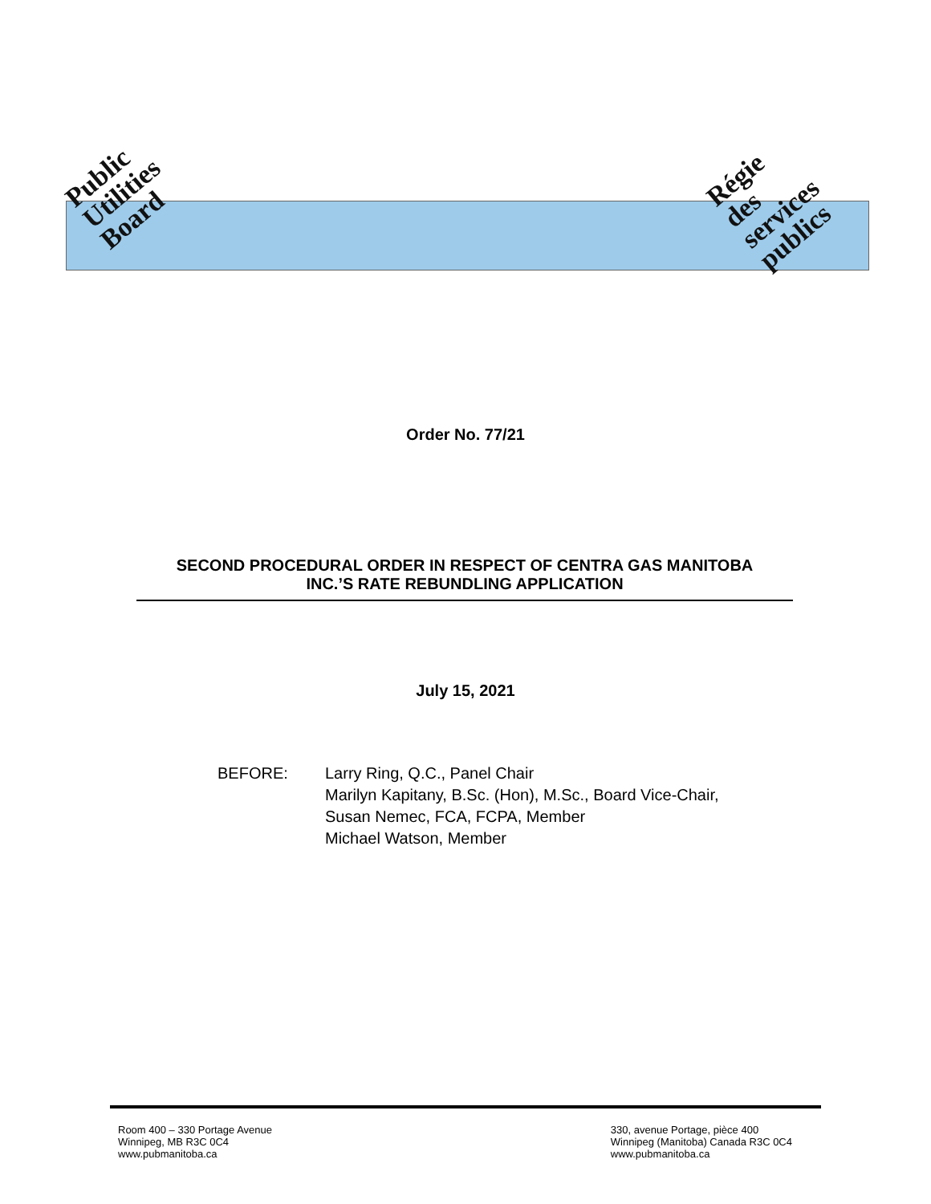Public
Utilities
Board
Régie
des
services
publics
Order No. 77/21
SECOND PROCEDURAL ORDER IN RESPECT OF CENTRA GAS MANITOBA
INC.’S RATE REBUNDLING APPLICATION
July 15, 2021
BEFORE: Larry Ring, Q.C., Panel Chair
Marilyn Kapitany, B.Sc. (Hon), M.Sc., Board Vice-Chair,
Susan Nemec, FCA, FCPA, Member
Michael Watson, Member
Room 400 – 330 Portage Avenue
Winnipeg, MB R3C 0C4
www.pubmanitoba.ca
330, avenue Portage, pièce 400
Winnipeg (Manitoba) Canada R3C 0C4
www.pubmanitoba.ca